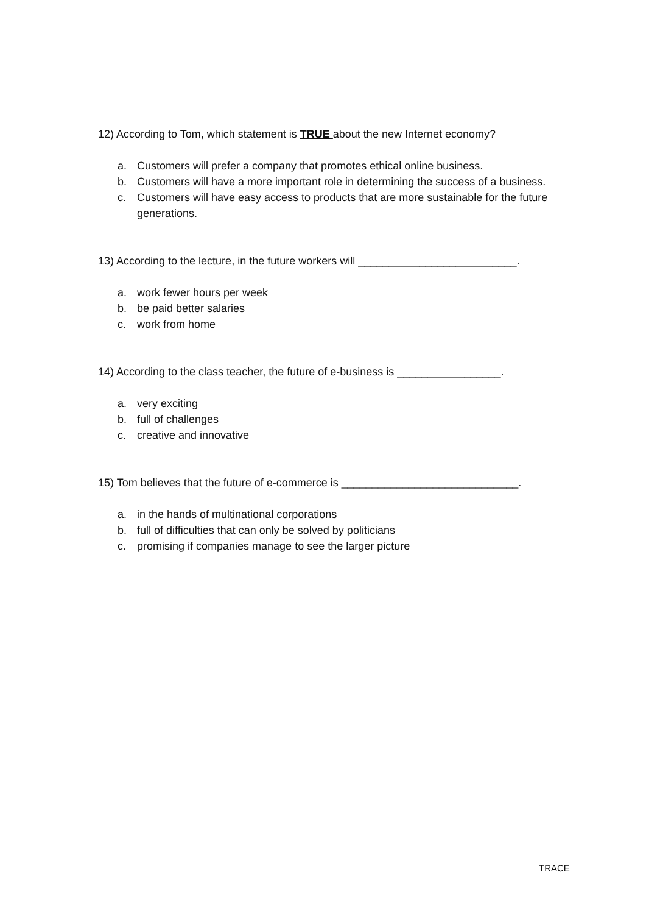12) According to Tom, which statement is TRUE about the new Internet economy?
a. Customers will prefer a company that promotes ethical online business.
b. Customers will have a more important role in determining the success of a business.
c. Customers will have easy access to products that are more sustainable for the future generations.
13) According to the lecture, in the future workers will __________________________.
a. work fewer hours per week
b. be paid better salaries
c. work from home
14) According to the class teacher, the future of e-business is _________________.
a. very exciting
b. full of challenges
c. creative and innovative
15) Tom believes that the future of e-commerce is _____________________________.
a. in the hands of multinational corporations
b. full of difficulties that can only be solved by politicians
c. promising if companies manage to see the larger picture
TRACE